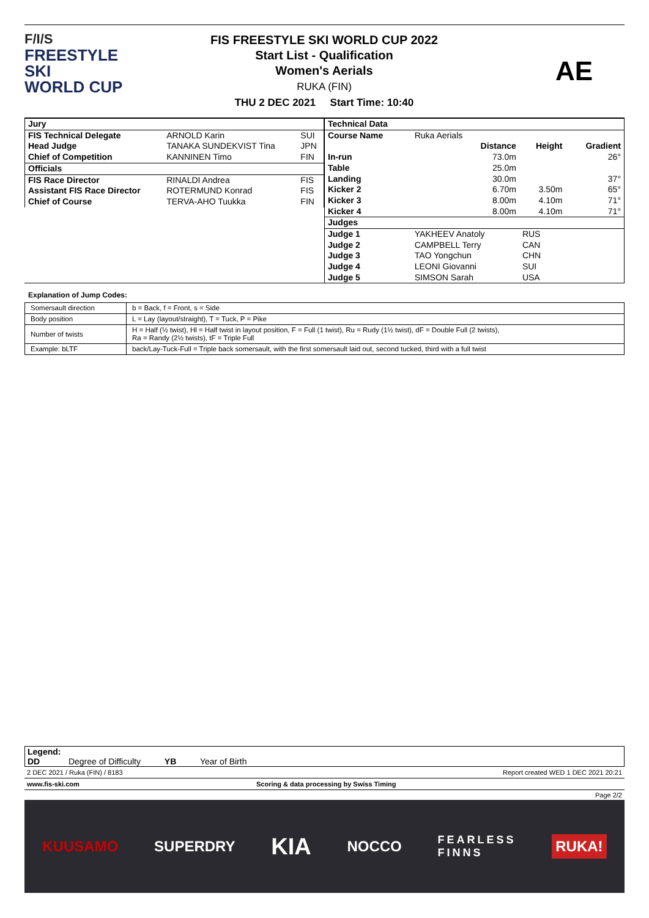F/I/S
FREESTYLE SKI
WORLD CUP
FIS FREESTYLE SKI WORLD CUP 2022
Start List - Qualification
Women's Aerials
RUKA (FIN)
THU 2 DEC 2021 Start Time: 10:40
AE
| Jury | | |
| FIS Technical Delegate | ARNOLD Karin | SUI |
| Head Judge | TANAKA SUNDEKVIST Tina | JPN |
| Chief of Competition | KANNINEN Timo | FIN |
| Officials | | |
| FIS Race Director | RINALDI Andrea | FIS |
| Assistant FIS Race Director | ROTERMUND Konrad | FIS |
| Chief of Course | TERVA-AHO Tuukka | FIN |
| Technical Data | | | | |
| Course Name | Ruka Aerials | | | |
| | | Distance | Height | Gradient |
| In-run | | 73.0m | | 26° |
| Table | | 25.0m | | |
| Landing | | 30.0m | | 37° |
| Kicker 2 | | 6.70m | 3.50m | 65° |
| Kicker 3 | | 8.00m | 4.10m | 71° |
| Kicker 4 | | 8.00m | 4.10m | 71° |
| Judges | | | | |
| Judge 1 | YAKHEEV Anatoly | | RUS | |
| Judge 2 | CAMPBELL Terry | | CAN | |
| Judge 3 | TAO Yongchun | | CHN | |
| Judge 4 | LEONI Giovanni | | SUI | |
| Judge 5 | SIMSON Sarah | | USA | |
Explanation of Jump Codes:
| Somersault direction | b = Back, f = Front, s = Side |
| Body position | L = Lay (layout/straight), T = Tuck, P = Pike |
| Number of twists | H = Half (½ twist), Hl = Half twist in layout position, F = Full (1 twist), Ru = Rudy (1½ twist), dF = Double Full (2 twists), Ra = Randy (2½ twists), tF = Triple Full |
| Example: bLTF | back/Lay-Tuck-Full = Triple back somersault, with the first somersault laid out, second tucked, third with a full twist |
Legend:
DD Degree of Difficulty YB Year of Birth
2 DEC 2021 / Ruka (FIN) / 8183 Report created WED 1 DEC 2021 20:21
www.fis-ski.com Scoring & data processing by Swiss Timing
Page 2/2
KUUSAMO SUPERDRY KIA NOCCO FEARLESS
FINNS RUKA!